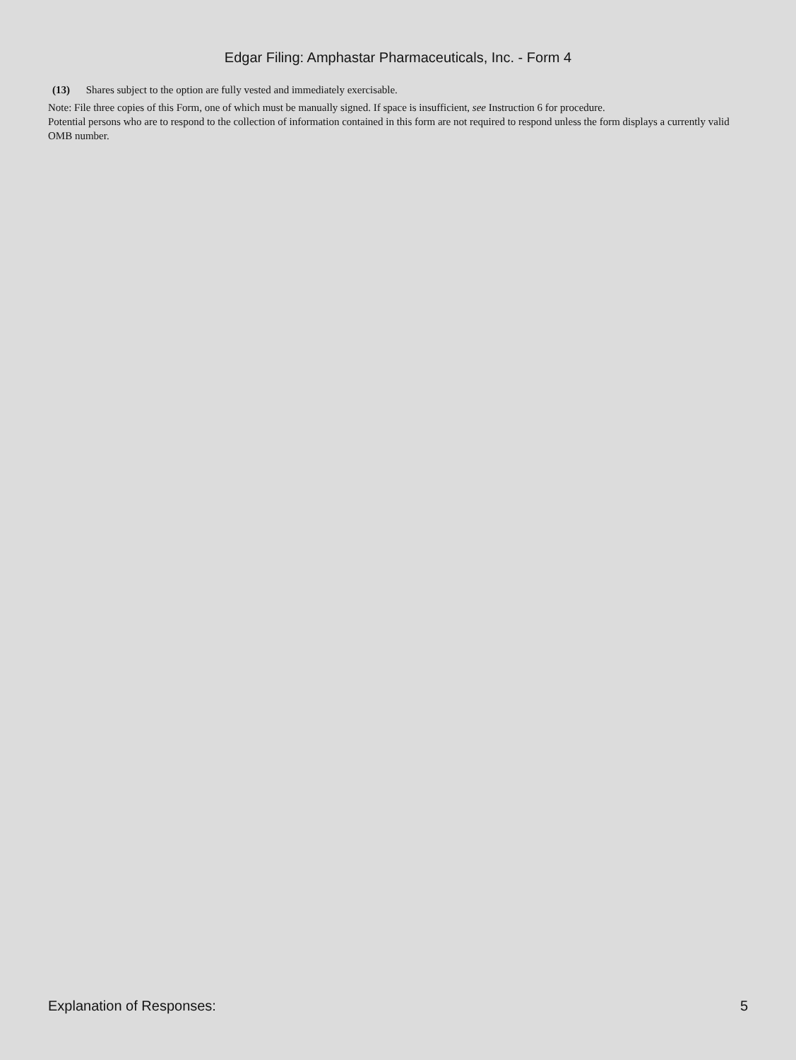Edgar Filing: Amphastar Pharmaceuticals, Inc. - Form 4
(13) Shares subject to the option are fully vested and immediately exercisable.
Note: File three copies of this Form, one of which must be manually signed. If space is insufficient, see Instruction 6 for procedure.
Potential persons who are to respond to the collection of information contained in this form are not required to respond unless the form displays a currently valid OMB number.
Explanation of Responses: 5